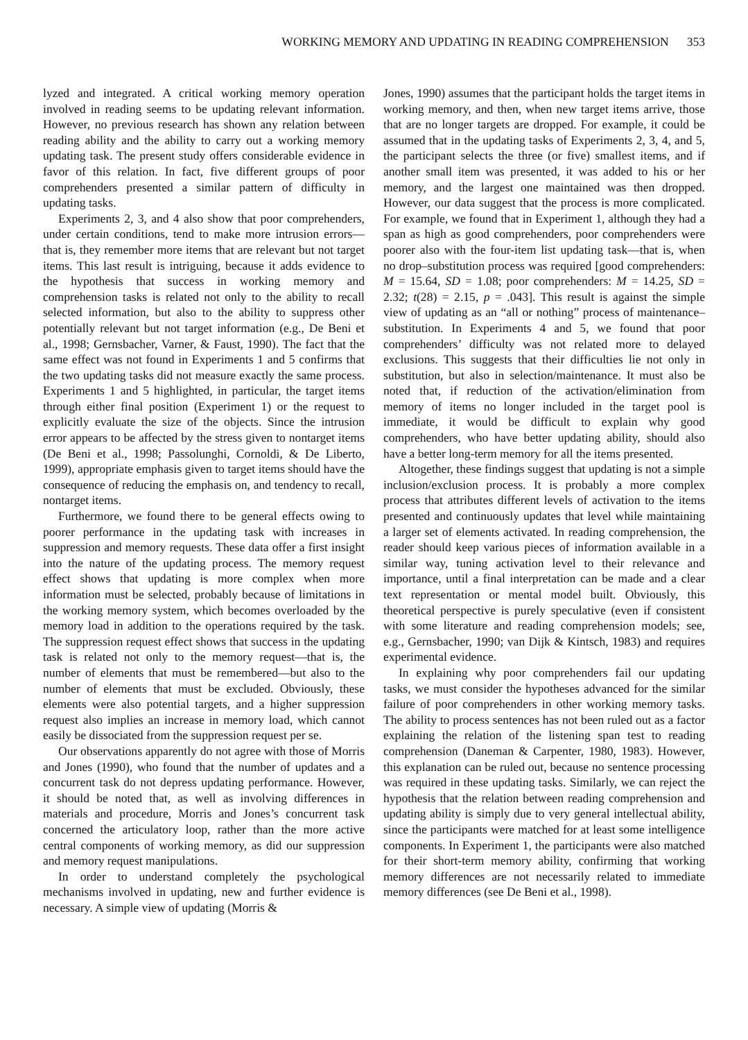WORKING MEMORY AND UPDATING IN READING COMPREHENSION 353
lyzed and integrated. A critical working memory operation involved in reading seems to be updating relevant information. However, no previous research has shown any relation between reading ability and the ability to carry out a working memory updating task. The present study offers considerable evidence in favor of this relation. In fact, five different groups of poor comprehenders presented a similar pattern of difficulty in updating tasks.
Experiments 2, 3, and 4 also show that poor comprehenders, under certain conditions, tend to make more intrusion errors—that is, they remember more items that are relevant but not target items. This last result is intriguing, because it adds evidence to the hypothesis that success in working memory and comprehension tasks is related not only to the ability to recall selected information, but also to the ability to suppress other potentially relevant but not target information (e.g., De Beni et al., 1998; Gernsbacher, Varner, & Faust, 1990). The fact that the same effect was not found in Experiments 1 and 5 confirms that the two updating tasks did not measure exactly the same process. Experiments 1 and 5 highlighted, in particular, the target items through either final position (Experiment 1) or the request to explicitly evaluate the size of the objects. Since the intrusion error appears to be affected by the stress given to nontarget items (De Beni et al., 1998; Passolunghi, Cornoldi, & De Liberto, 1999), appropriate emphasis given to target items should have the consequence of reducing the emphasis on, and tendency to recall, nontarget items.
Furthermore, we found there to be general effects owing to poorer performance in the updating task with increases in suppression and memory requests. These data offer a first insight into the nature of the updating process. The memory request effect shows that updating is more complex when more information must be selected, probably because of limitations in the working memory system, which becomes overloaded by the memory load in addition to the operations required by the task. The suppression request effect shows that success in the updating task is related not only to the memory request—that is, the number of elements that must be remembered—but also to the number of elements that must be excluded. Obviously, these elements were also potential targets, and a higher suppression request also implies an increase in memory load, which cannot easily be dissociated from the suppression request per se.
Our observations apparently do not agree with those of Morris and Jones (1990), who found that the number of updates and a concurrent task do not depress updating performance. However, it should be noted that, as well as involving differences in materials and procedure, Morris and Jones’s concurrent task concerned the articulatory loop, rather than the more active central components of working memory, as did our suppression and memory request manipulations.
In order to understand completely the psychological mechanisms involved in updating, new and further evidence is necessary. A simple view of updating (Morris &
Jones, 1990) assumes that the participant holds the target items in working memory, and then, when new target items arrive, those that are no longer targets are dropped. For example, it could be assumed that in the updating tasks of Experiments 2, 3, 4, and 5, the participant selects the three (or five) smallest items, and if another small item was presented, it was added to his or her memory, and the largest one maintained was then dropped. However, our data suggest that the process is more complicated. For example, we found that in Experiment 1, although they had a span as high as good comprehenders, poor comprehenders were poorer also with the four-item list updating task—that is, when no drop–substitution process was required [good comprehenders: M = 15.64, SD = 1.08; poor comprehenders: M = 14.25, SD = 2.32; t(28) = 2.15, p = .043]. This result is against the simple view of updating as an “all or nothing” process of maintenance–substitution. In Experiments 4 and 5, we found that poor comprehenders’ difficulty was not related more to delayed exclusions. This suggests that their difficulties lie not only in substitution, but also in selection/maintenance. It must also be noted that, if reduction of the activation/elimination from memory of items no longer included in the target pool is immediate, it would be difficult to explain why good comprehenders, who have better updating ability, should also have a better long-term memory for all the items presented.
Altogether, these findings suggest that updating is not a simple inclusion/exclusion process. It is probably a more complex process that attributes different levels of activation to the items presented and continuously updates that level while maintaining a larger set of elements activated. In reading comprehension, the reader should keep various pieces of information available in a similar way, tuning activation level to their relevance and importance, until a final interpretation can be made and a clear text representation or mental model built. Obviously, this theoretical perspective is purely speculative (even if consistent with some literature and reading comprehension models; see, e.g., Gernsbacher, 1990; van Dijk & Kintsch, 1983) and requires experimental evidence.
In explaining why poor comprehenders fail our updating tasks, we must consider the hypotheses advanced for the similar failure of poor comprehenders in other working memory tasks. The ability to process sentences has not been ruled out as a factor explaining the relation of the listening span test to reading comprehension (Daneman & Carpenter, 1980, 1983). However, this explanation can be ruled out, because no sentence processing was required in these updating tasks. Similarly, we can reject the hypothesis that the relation between reading comprehension and updating ability is simply due to very general intellectual ability, since the participants were matched for at least some intelligence components. In Experiment 1, the participants were also matched for their short-term memory ability, confirming that working memory differences are not necessarily related to immediate memory differences (see De Beni et al., 1998).